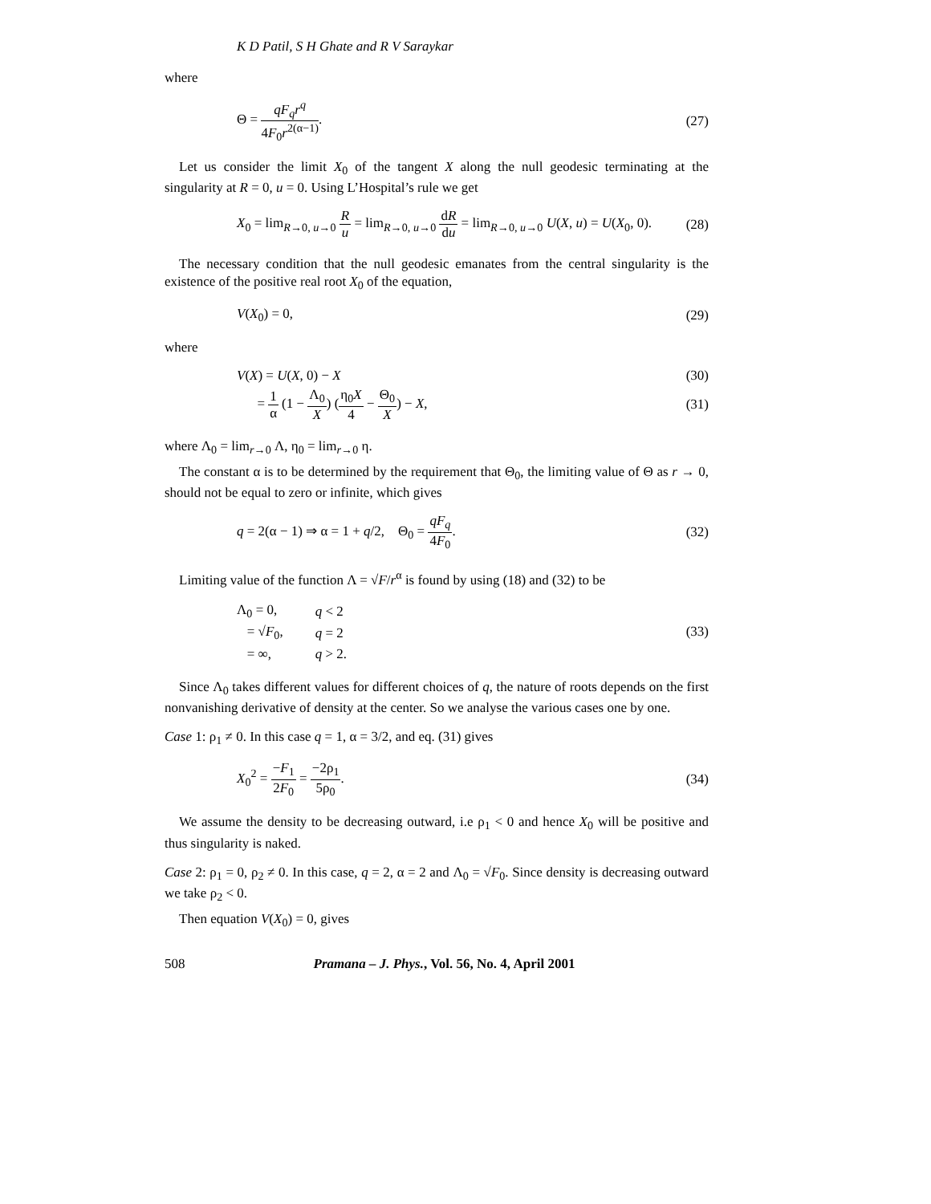K D Patil, S H Ghate and R V Saraykar
where
Θ = qF<sub>q</sub>r<sup>q</sup> 4F<sub>0</sub>r<sup>2(α−1)</sup>. (27)
Let us consider the limit X<sub>0</sub> of the tangent X along the null geodesic terminating at the singularity at R = 0, u = 0. Using L’Hospital’s rule we get
X<sub>0</sub> = lim<sub>R→0, u→0</sub> R u = lim<sub>R→0, u→0</sub> dR du = lim<sub>R→0, u→0</sub> U(X, u) = U(X<sub>0</sub>, 0). (28)
The necessary condition that the null geodesic emanates from the central singularity is the existence of the positive real root X<sub>0</sub> of the equation,
V(X<sub>0</sub>) = 0, (29)
where
V(X) = U(X, 0) − X (30)
= 1 α (1 − Λ<sub>0</sub> X) (η<sub>0</sub>X 4 − Θ<sub>0</sub> X) − X, (31)
where Λ<sub>0</sub> = lim<sub>r→0</sub> Λ, η<sub>0</sub> = lim<sub>r→0</sub> η.
The constant α is to be determined by the requirement that Θ<sub>0</sub>, the limiting value of Θ as r → 0, should not be equal to zero or infinite, which gives
q = 2(α − 1) ⇒ α = 1 + q/2, Θ<sub>0</sub> = qF<sub>q</sub> 4F<sub>0</sub>. (32)
Limiting value of the function Λ = √F/r<sup>α</sup> is found by using (18) and (32) to be
| Λ<sub>0</sub> = 0, | q < 2 |
| = √ F<sub>0</sub>, | q = 2 |
| = ∞, | q > 2. |
(33)
Since Λ<sub>0</sub> takes different values for different choices of q, the nature of roots depends on the first nonvanishing derivative of density at the center. So we analyse the various cases one by one.
Case 1: ρ<sub>1</sub> ≠ 0. In this case q = 1, α = 3/2, and eq. (31) gives
X<sub>0</sub><sup>2</sup> = −F<sub>1</sub> 2F<sub>0</sub> = −2ρ<sub>1</sub> 5ρ<sub>0</sub>. (34)
We assume the density to be decreasing outward, i.e ρ<sub>1</sub> < 0 and hence X<sub>0</sub> will be positive and thus singularity is naked.
Case 2: ρ<sub>1</sub> = 0, ρ<sub>2</sub> ≠ 0. In this case, q = 2, α = 2 and Λ<sub>0</sub> = √F<sub>0</sub>. Since density is decreasing outward we take ρ<sub>2</sub> < 0.
Then equation V(X<sub>0</sub>) = 0, gives
508 Pramana – J. Phys., Vol. 56, No. 4, April 2001